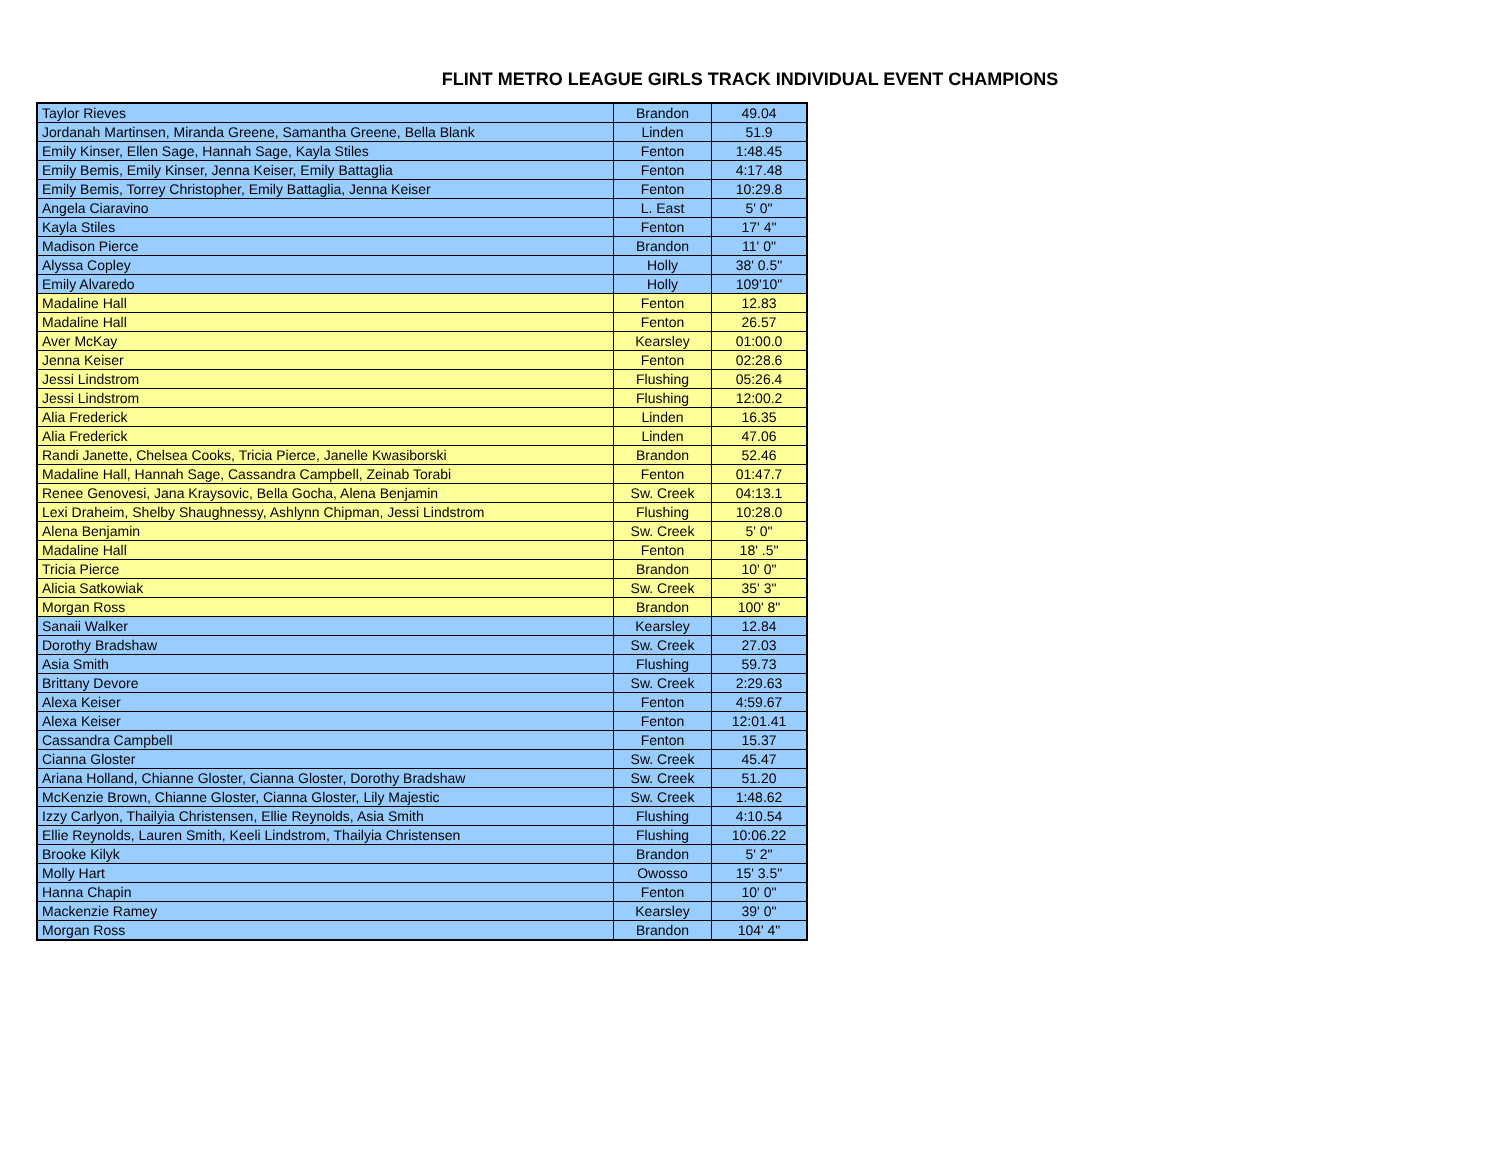FLINT METRO LEAGUE GIRLS TRACK INDIVIDUAL EVENT CHAMPIONS
| Taylor Rieves | Brandon | 49.04 |
| Jordanah Martinsen, Miranda Greene, Samantha Greene, Bella Blank | Linden | 51.9 |
| Emily Kinser, Ellen Sage, Hannah Sage, Kayla Stiles | Fenton | 1:48.45 |
| Emily Bemis, Emily Kinser, Jenna Keiser, Emily Battaglia | Fenton | 4:17.48 |
| Emily Bemis, Torrey Christopher, Emily Battaglia, Jenna Keiser | Fenton | 10:29.8 |
| Angela Ciaravino | L. East | 5' 0" |
| Kayla Stiles | Fenton | 17' 4" |
| Madison Pierce | Brandon | 11' 0" |
| Alyssa Copley | Holly | 38' 0.5" |
| Emily Alvaredo | Holly | 109'10" |
| Madaline Hall | Fenton | 12.83 |
| Madaline Hall | Fenton | 26.57 |
| Aver McKay | Kearsley | 01:00.0 |
| Jenna Keiser | Fenton | 02:28.6 |
| Jessi Lindstrom | Flushing | 05:26.4 |
| Jessi Lindstrom | Flushing | 12:00.2 |
| Alia Frederick | Linden | 16.35 |
| Alia Frederick | Linden | 47.06 |
| Randi Janette, Chelsea Cooks, Tricia Pierce, Janelle Kwasiborski | Brandon | 52.46 |
| Madaline Hall, Hannah Sage, Cassandra Campbell, Zeinab Torabi | Fenton | 01:47.7 |
| Renee Genovesi, Jana Kraysovic, Bella Gocha, Alena Benjamin | Sw. Creek | 04:13.1 |
| Lexi Draheim, Shelby Shaughnessy, Ashlynn Chipman, Jessi Lindstrom | Flushing | 10:28.0 |
| Alena Benjamin | Sw. Creek | 5' 0" |
| Madaline Hall | Fenton | 18' .5" |
| Tricia Pierce | Brandon | 10' 0" |
| Alicia Satkowiak | Sw. Creek | 35' 3" |
| Morgan Ross | Brandon | 100' 8" |
| Sanaii Walker | Kearsley | 12.84 |
| Dorothy Bradshaw | Sw. Creek | 27.03 |
| Asia Smith | Flushing | 59.73 |
| Brittany Devore | Sw. Creek | 2:29.63 |
| Alexa Keiser | Fenton | 4:59.67 |
| Alexa Keiser | Fenton | 12:01.41 |
| Cassandra Campbell | Fenton | 15.37 |
| Cianna Gloster | Sw. Creek | 45.47 |
| Ariana Holland, Chianne Gloster, Cianna Gloster, Dorothy Bradshaw | Sw. Creek | 51.20 |
| McKenzie Brown, Chianne Gloster, Cianna Gloster, Lily Majestic | Sw. Creek | 1:48.62 |
| Izzy Carlyon, Thailyia Christensen, Ellie Reynolds, Asia Smith | Flushing | 4:10.54 |
| Ellie Reynolds, Lauren Smith, Keeli Lindstrom, Thailyia Christensen | Flushing | 10:06.22 |
| Brooke Kilyk | Brandon | 5' 2" |
| Molly Hart | Owosso | 15' 3.5" |
| Hanna Chapin | Fenton | 10' 0" |
| Mackenzie Ramey | Kearsley | 39' 0" |
| Morgan Ross | Brandon | 104' 4" |